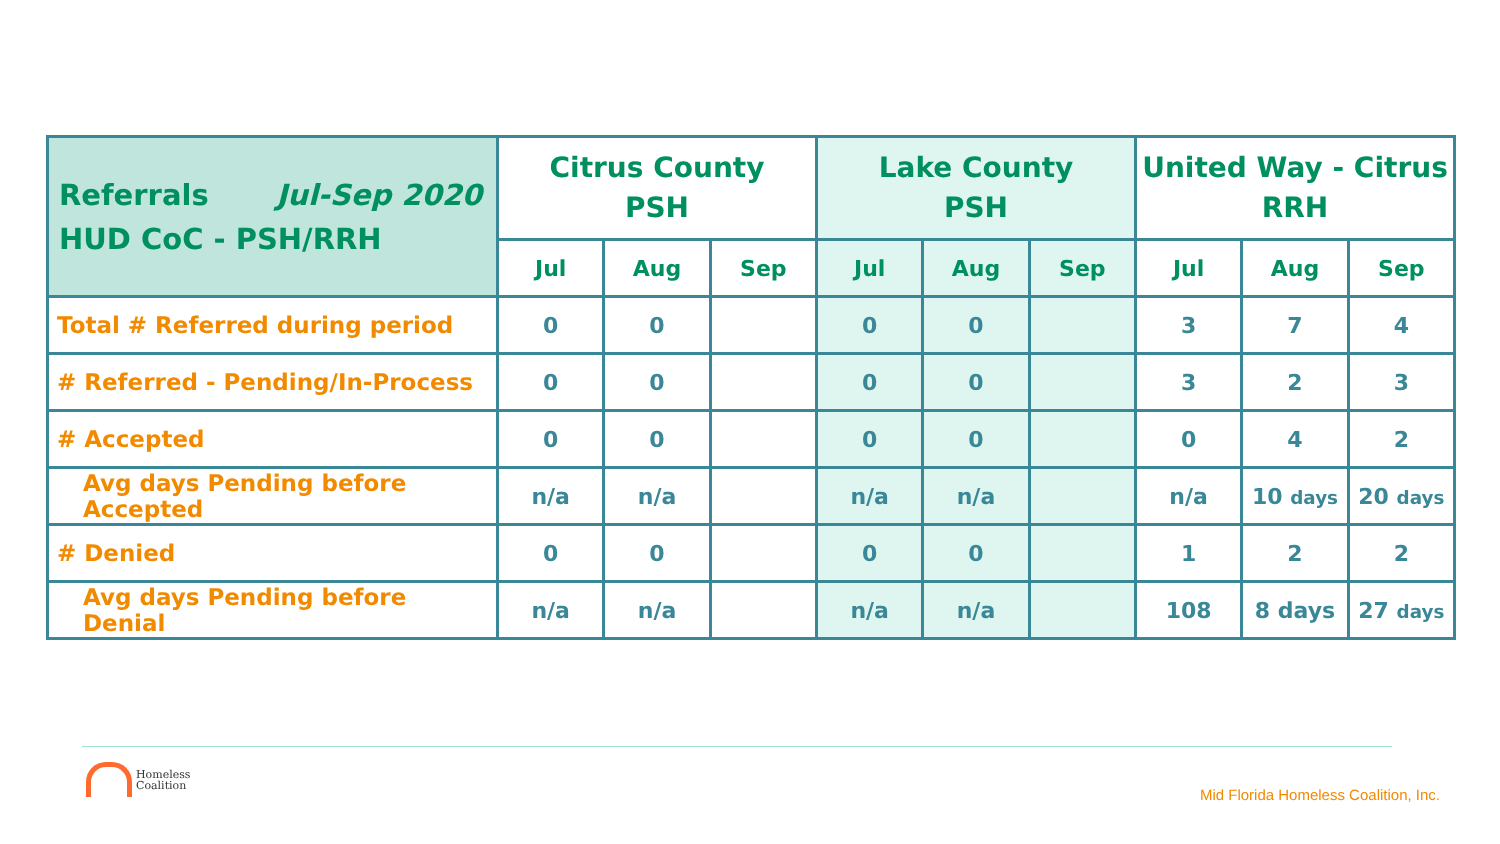| Referrals Jul-Sep 2020 HUD CoC - PSH/RRH | Citrus County PSH | | | Lake County PSH | | | United Way - Citrus RRH | | |
| --- | --- | --- | --- | --- | --- | --- | --- | --- | --- |
| | Jul | Aug | Sep | Jul | Aug | Sep | Jul | Aug | Sep |
| Total # Referred during period | 0 | 0 | | 0 | 0 | | 3 | 7 | 4 |
| # Referred - Pending/In-Process | 0 | 0 | | 0 | 0 | | 3 | 2 | 3 |
| # Accepted | 0 | 0 | | 0 | 0 | | 0 | 4 | 2 |
| Avg days Pending before Accepted | n/a | n/a | | n/a | n/a | | n/a | 10 days | 20 days |
| # Denied | 0 | 0 | | 0 | 0 | | 1 | 2 | 2 |
| Avg days Pending before Denial | n/a | n/a | | n/a | n/a | | 108 | 8 days | 27 days |
Homeless
Coalition
Mid Florida Homeless Coalition, Inc.